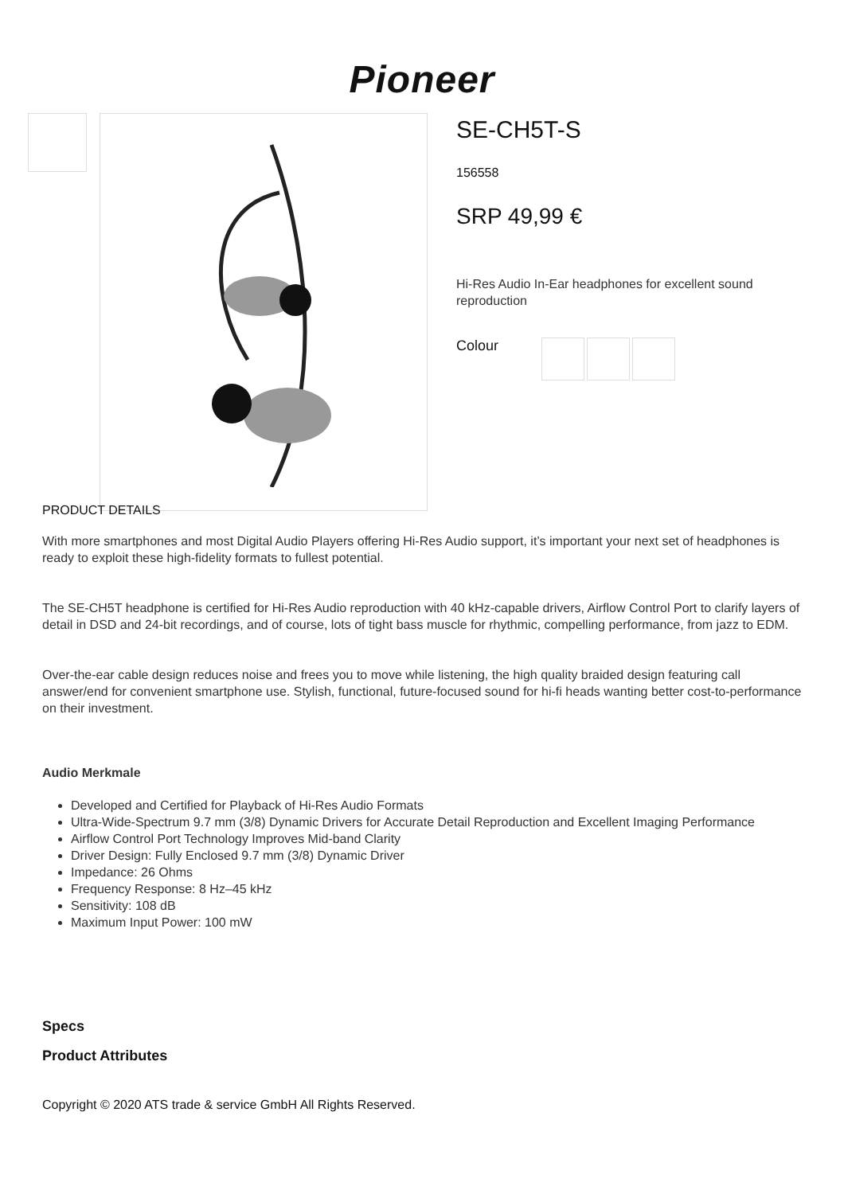Pioneer
SE-CH5T-S
156558
SRP 49,99 €
Hi-Res Audio In-Ear headphones for excellent sound reproduction
Colour
PRODUCT DETAILS
With more smartphones and most Digital Audio Players offering Hi-Res Audio support, it’s important your next set of headphones is ready to exploit these high-fidelity formats to fullest potential.
The SE-CH5T headphone is certified for Hi-Res Audio reproduction with 40 kHz-capable drivers, Airflow Control Port to clarify layers of detail in DSD and 24-bit recordings, and of course, lots of tight bass muscle for rhythmic, compelling performance, from jazz to EDM.
Over-the-ear cable design reduces noise and frees you to move while listening, the high quality braided design featuring call answer/end for convenient smartphone use. Stylish, functional, future-focused sound for hi-fi heads wanting better cost-to-performance on their investment.
Audio Merkmale
Developed and Certified for Playback of Hi-Res Audio Formats
Ultra-Wide-Spectrum 9.7 mm (3/8) Dynamic Drivers for Accurate Detail Reproduction and Excellent Imaging Performance
Airflow Control Port Technology Improves Mid-band Clarity
Driver Design: Fully Enclosed 9.7 mm (3/8) Dynamic Driver
Impedance: 26 Ohms
Frequency Response: 8 Hz–45 kHz
Sensitivity: 108 dB
Maximum Input Power: 100 mW
Specs
Product Attributes
Copyright © 2020 ATS trade & service GmbH All Rights Reserved.